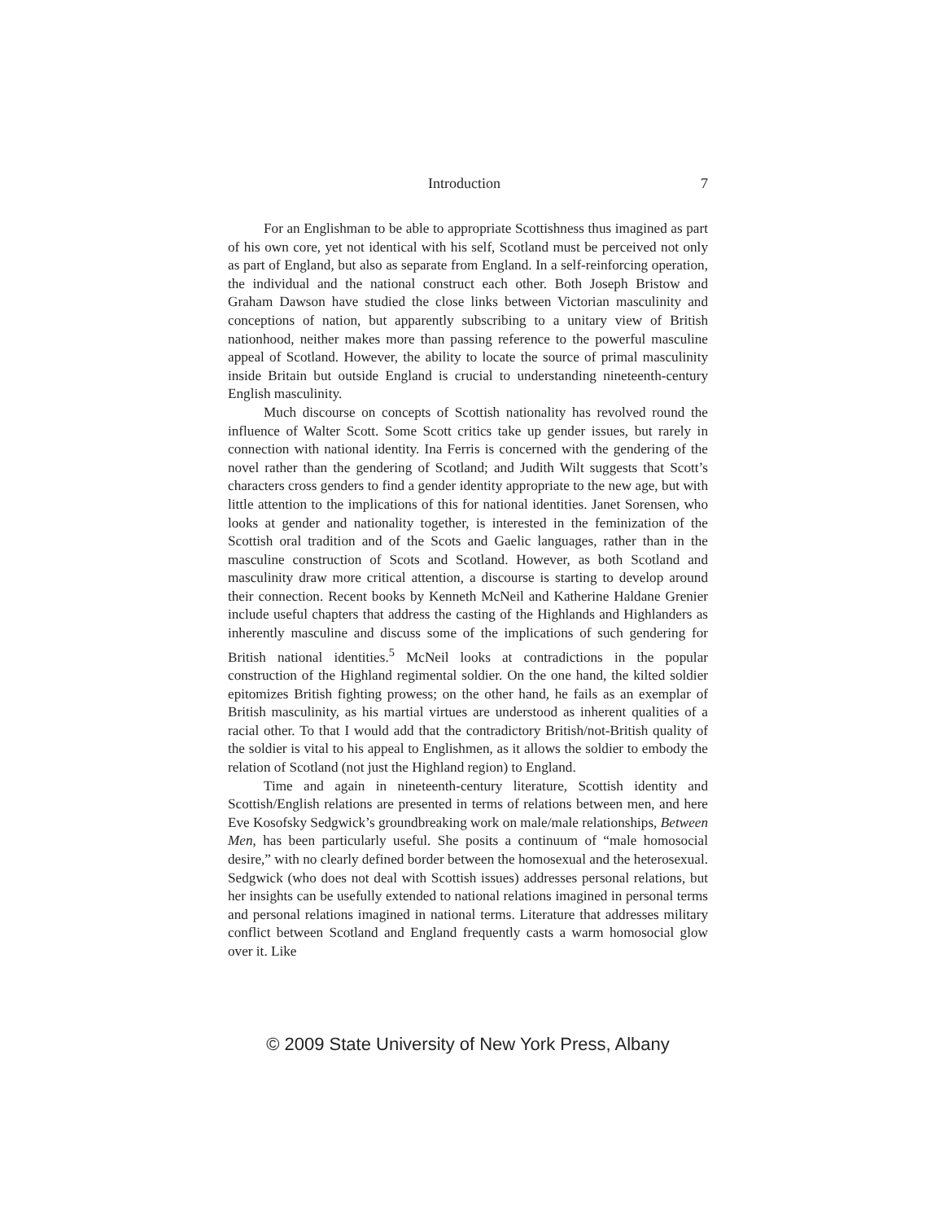Introduction 7
For an Englishman to be able to appropriate Scottishness thus imagined as part of his own core, yet not identical with his self, Scotland must be perceived not only as part of England, but also as separate from England. In a self-reinforcing operation, the individual and the national construct each other. Both Joseph Bristow and Graham Dawson have studied the close links between Victorian masculinity and conceptions of nation, but apparently subscribing to a unitary view of British nationhood, neither makes more than passing reference to the powerful masculine appeal of Scotland. However, the ability to locate the source of primal masculinity inside Britain but outside England is crucial to understanding nineteenth-century English masculinity.
Much discourse on concepts of Scottish nationality has revolved round the influence of Walter Scott. Some Scott critics take up gender issues, but rarely in connection with national identity. Ina Ferris is concerned with the gendering of the novel rather than the gendering of Scotland; and Judith Wilt suggests that Scott’s characters cross genders to find a gender identity appropriate to the new age, but with little attention to the implications of this for national identities. Janet Sorensen, who looks at gender and nationality together, is interested in the feminization of the Scottish oral tradition and of the Scots and Gaelic languages, rather than in the masculine construction of Scots and Scotland. However, as both Scotland and masculinity draw more critical attention, a discourse is starting to develop around their connection. Recent books by Kenneth McNeil and Katherine Haldane Grenier include useful chapters that address the casting of the Highlands and Highlanders as inherently masculine and discuss some of the implications of such gendering for British national identities.<sup>5</sup> McNeil looks at contradictions in the popular construction of the Highland regimental soldier. On the one hand, the kilted soldier epitomizes British fighting prowess; on the other hand, he fails as an exemplar of British masculinity, as his martial virtues are understood as inherent qualities of a racial other. To that I would add that the contradictory British/not-British quality of the soldier is vital to his appeal to Englishmen, as it allows the soldier to embody the relation of Scotland (not just the Highland region) to England.
Time and again in nineteenth-century literature, Scottish identity and Scottish/English relations are presented in terms of relations between men, and here Eve Kosofsky Sedgwick’s groundbreaking work on male/male relationships, Between Men, has been particularly useful. She posits a continuum of “male homosocial desire,” with no clearly defined border between the homosexual and the heterosexual. Sedgwick (who does not deal with Scottish issues) addresses personal relations, but her insights can be usefully extended to national relations imagined in personal terms and personal relations imagined in national terms. Literature that addresses military conflict between Scotland and England frequently casts a warm homosocial glow over it. Like
© 2009 State University of New York Press, Albany